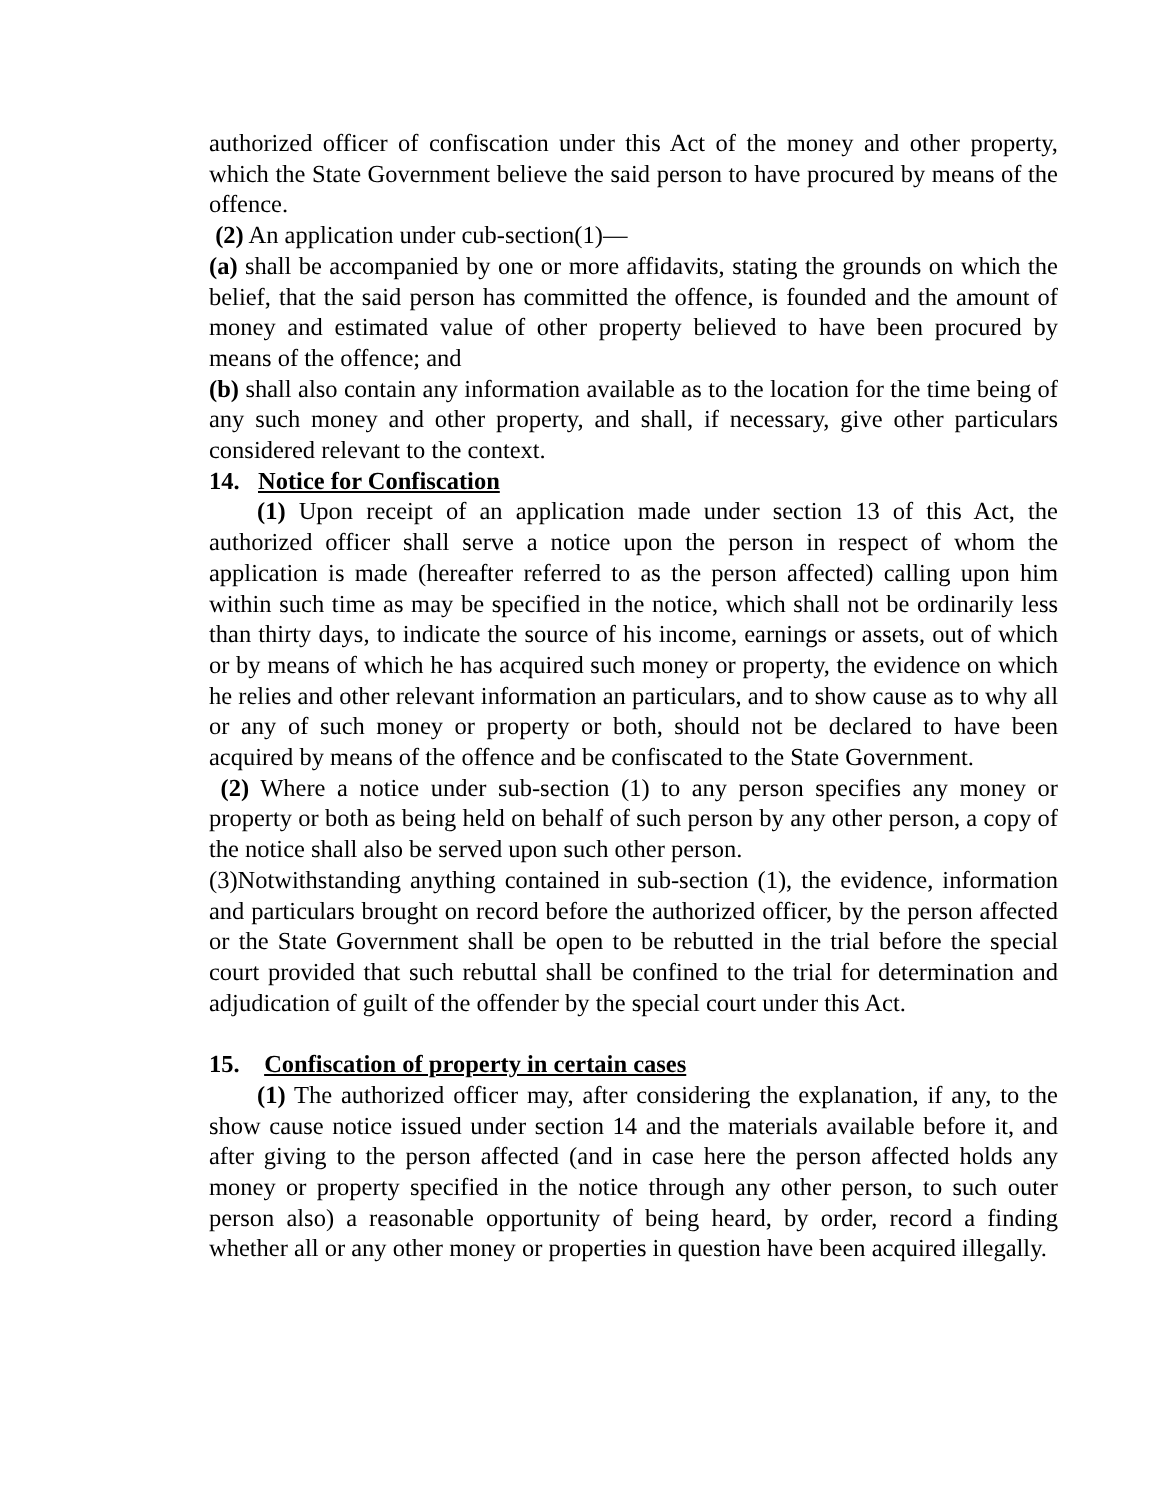authorized officer of confiscation under this Act of the money and other property, which the State Government believe the said person to have procured by means of the offence.
(2) An application under cub-section(1)—
(a) shall be accompanied by one or more affidavits, stating the grounds on which the belief, that the said person has committed the offence, is founded and the amount of money and estimated value of other property believed to have been procured by means of the offence; and
(b) shall also contain any information available as to the location for the time being of any such money and other property, and shall, if necessary, give other particulars considered relevant to the context.
14. Notice for Confiscation
(1) Upon receipt of an application made under section 13 of this Act, the authorized officer shall serve a notice upon the person in respect of whom the application is made (hereafter referred to as the person affected) calling upon him within such time as may be specified in the notice, which shall not be ordinarily less than thirty days, to indicate the source of his income, earnings or assets, out of which or by means of which he has acquired such money or property, the evidence on which he relies and other relevant information an particulars, and to show cause as to why all or any of such money or property or both, should not be declared to have been acquired by means of the offence and be confiscated to the State Government.
(2) Where a notice under sub-section (1) to any person specifies any money or property or both as being held on behalf of such person by any other person, a copy of the notice shall also be served upon such other person.
(3)Notwithstanding anything contained in sub-section (1), the evidence, information and particulars brought on record before the authorized officer, by the person affected or the State Government shall be open to be rebutted in the trial before the special court provided that such rebuttal shall be confined to the trial for determination and adjudication of guilt of the offender by the special court under this Act.
15. Confiscation of property in certain cases
(1) The authorized officer may, after considering the explanation, if any, to the show cause notice issued under section 14 and the materials available before it, and after giving to the person affected (and in case here the person affected holds any money or property specified in the notice through any other person, to such outer person also) a reasonable opportunity of being heard, by order, record a finding whether all or any other money or properties in question have been acquired illegally.